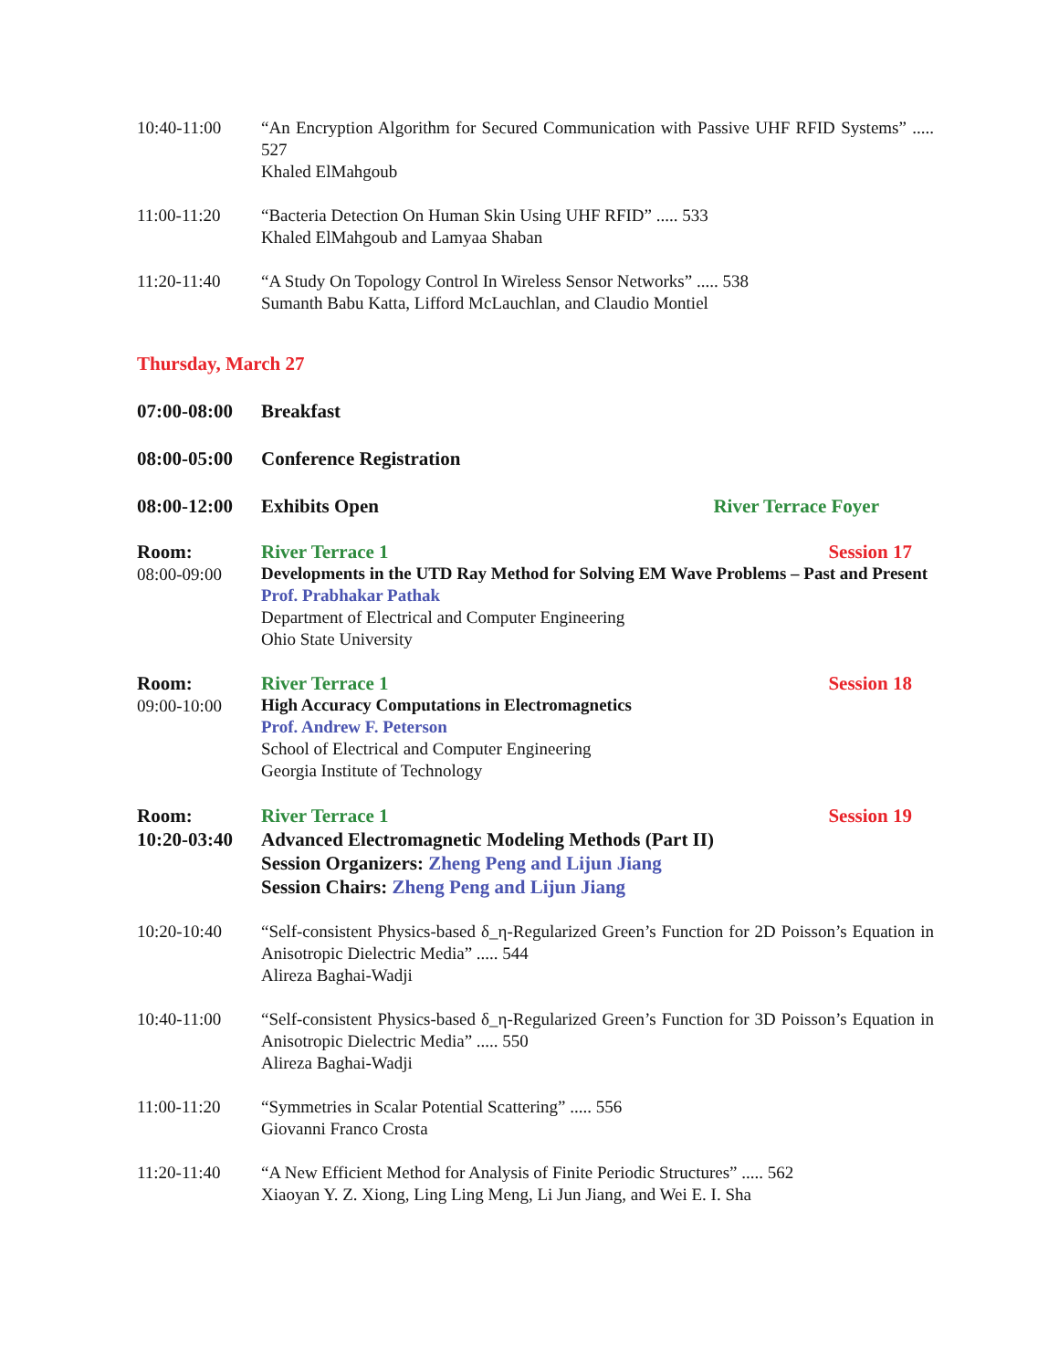10:40-11:00 “An Encryption Algorithm for Secured Communication with Passive UHF RFID Systems” ..... 527
Khaled ElMahgoub
11:00-11:20 “Bacteria Detection On Human Skin Using UHF RFID” ..... 533
Khaled ElMahgoub and Lamyaa Shaban
11:20-11:40 “A Study On Topology Control In Wireless Sensor Networks” ..... 538
Sumanth Babu Katta, Lifford McLauchlan, and Claudio Montiel
Thursday, March 27
07:00-08:00
Breakfast
08:00-05:00
Conference Registration
08:00-12:00
Exhibits Open River Terrace Foyer
Room:
08:00-09:00
River Terrace 1 Session 17
Developments in the UTD Ray Method for Solving EM Wave Problems – Past and Present
Prof. Prabhakar Pathak
Department of Electrical and Computer Engineering
Ohio State University
Room:
09:00-10:00
River Terrace 1 Session 18
High Accuracy Computations in Electromagnetics
Prof. Andrew F. Peterson
School of Electrical and Computer Engineering
Georgia Institute of Technology
Room:
10:20-03:40
River Terrace 1 Session 19
Advanced Electromagnetic Modeling Methods (Part II)
Session Organizers: Zheng Peng and Lijun Jiang
Session Chairs: Zheng Peng and Lijun Jiang
10:20-10:40 “Self-consistent Physics-based δ_η-Regularized Green’s Function for 2D Poisson’s Equation in Anisotropic Dielectric Media” ..... 544
Alireza Baghai-Wadji
10:40-11:00 “Self-consistent Physics-based δ_η-Regularized Green’s Function for 3D Poisson’s Equation in Anisotropic Dielectric Media” ..... 550
Alireza Baghai-Wadji
11:00-11:20 “Symmetries in Scalar Potential Scattering” ..... 556
Giovanni Franco Crosta
11:20-11:40 “A New Efficient Method for Analysis of Finite Periodic Structures” ..... 562
Xiaoyan Y. Z. Xiong, Ling Ling Meng, Li Jun Jiang, and Wei E. I. Sha